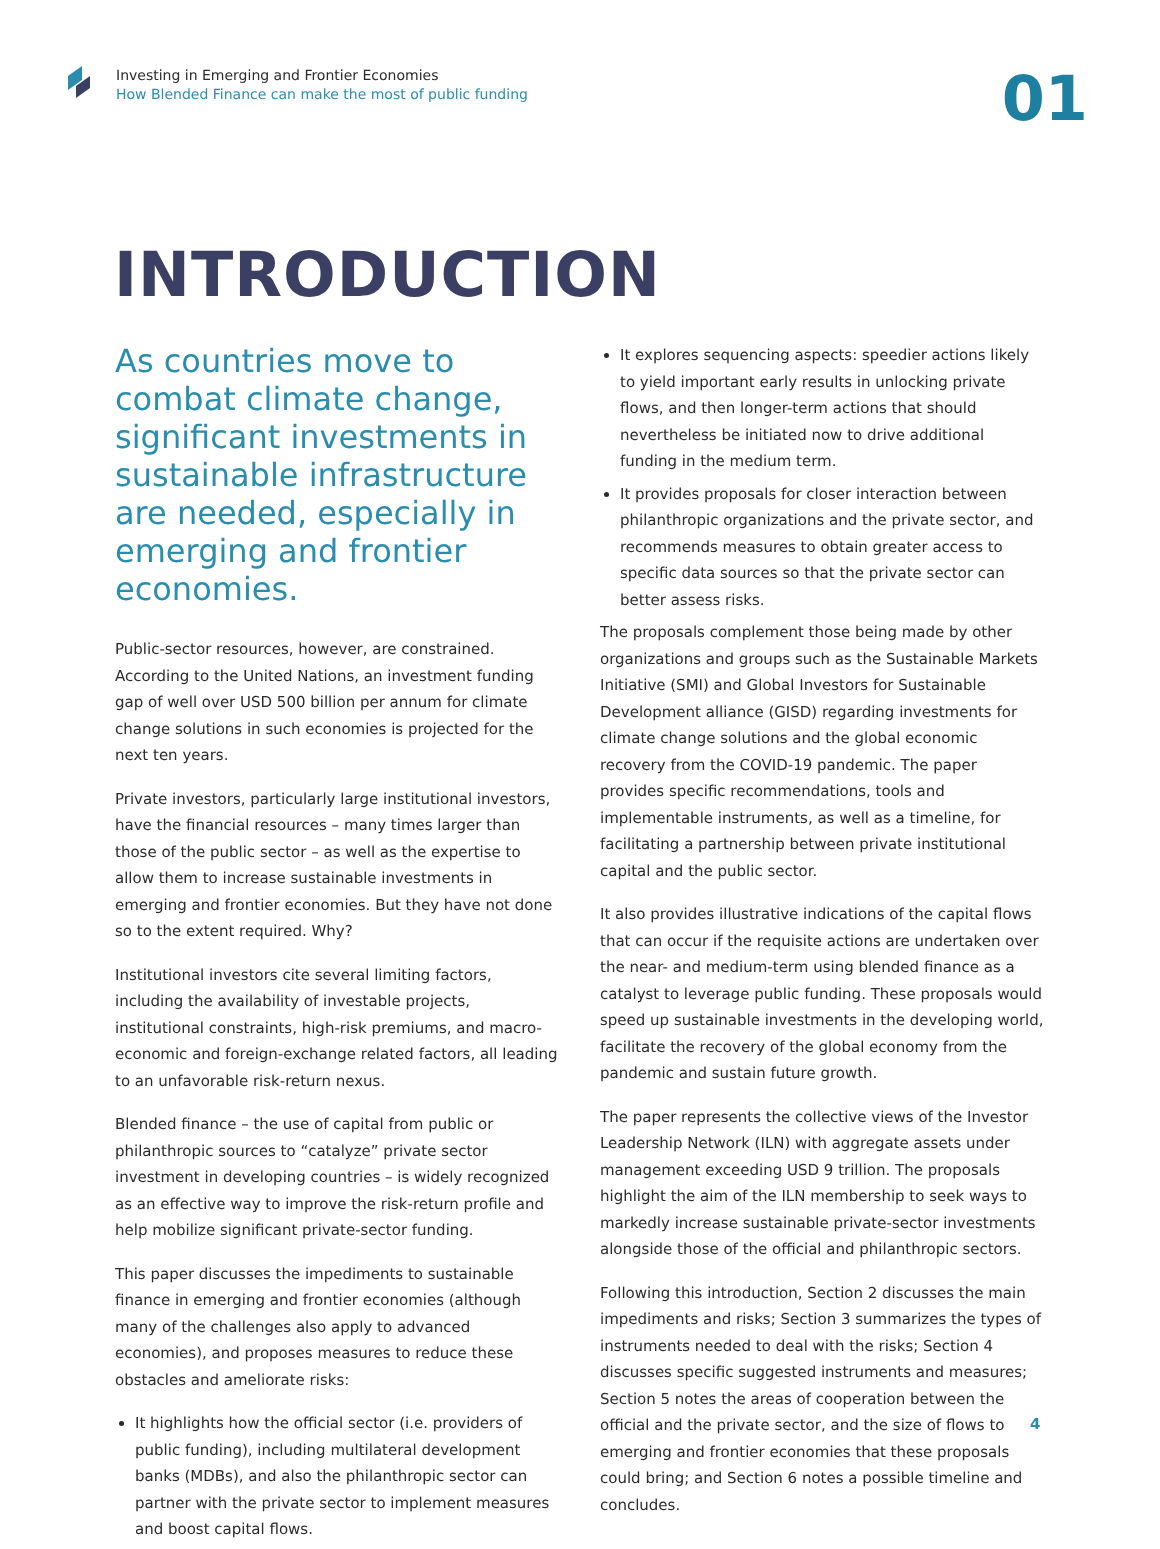Investing in Emerging and Frontier Economies
How Blended Finance can make the most of public funding
01
INTRODUCTION
As countries move to combat climate change, significant investments in sustainable infrastructure are needed, especially in emerging and frontier economies.
Public-sector resources, however, are constrained. According to the United Nations, an investment funding gap of well over USD 500 billion per annum for climate change solutions in such economies is projected for the next ten years.
Private investors, particularly large institutional investors, have the financial resources – many times larger than those of the public sector – as well as the expertise to allow them to increase sustainable investments in emerging and frontier economies. But they have not done so to the extent required. Why?
Institutional investors cite several limiting factors, including the availability of investable projects, institutional constraints, high-risk premiums, and macro-economic and foreign-exchange related factors, all leading to an unfavorable risk-return nexus.
Blended finance – the use of capital from public or philanthropic sources to “catalyze” private sector investment in developing countries – is widely recognized as an effective way to improve the risk-return profile and help mobilize significant private-sector funding.
This paper discusses the impediments to sustainable finance in emerging and frontier economies (although many of the challenges also apply to advanced economies), and proposes measures to reduce these obstacles and ameliorate risks:
It highlights how the official sector (i.e. providers of public funding), including multilateral development banks (MDBs), and also the philanthropic sector can partner with the private sector to implement measures and boost capital flows.
It explores sequencing aspects: speedier actions likely to yield important early results in unlocking private flows, and then longer-term actions that should nevertheless be initiated now to drive additional funding in the medium term.
It provides proposals for closer interaction between philanthropic organizations and the private sector, and recommends measures to obtain greater access to specific data sources so that the private sector can better assess risks.
The proposals complement those being made by other organizations and groups such as the Sustainable Markets Initiative (SMI) and Global Investors for Sustainable Development alliance (GISD) regarding investments for climate change solutions and the global economic recovery from the COVID-19 pandemic. The paper provides specific recommendations, tools and implementable instruments, as well as a timeline, for facilitating a partnership between private institutional capital and the public sector.
It also provides illustrative indications of the capital flows that can occur if the requisite actions are undertaken over the near- and medium-term using blended finance as a catalyst to leverage public funding. These proposals would speed up sustainable investments in the developing world, facilitate the recovery of the global economy from the pandemic and sustain future growth.
The paper represents the collective views of the Investor Leadership Network (ILN) with aggregate assets under management exceeding USD 9 trillion. The proposals highlight the aim of the ILN membership to seek ways to markedly increase sustainable private-sector investments alongside those of the official and philanthropic sectors.
Following this introduction, Section 2 discusses the main impediments and risks; Section 3 summarizes the types of instruments needed to deal with the risks; Section 4 discusses specific suggested instruments and measures; Section 5 notes the areas of cooperation between the official and the private sector, and the size of flows to emerging and frontier economies that these proposals could bring; and Section 6 notes a possible timeline and concludes.
4